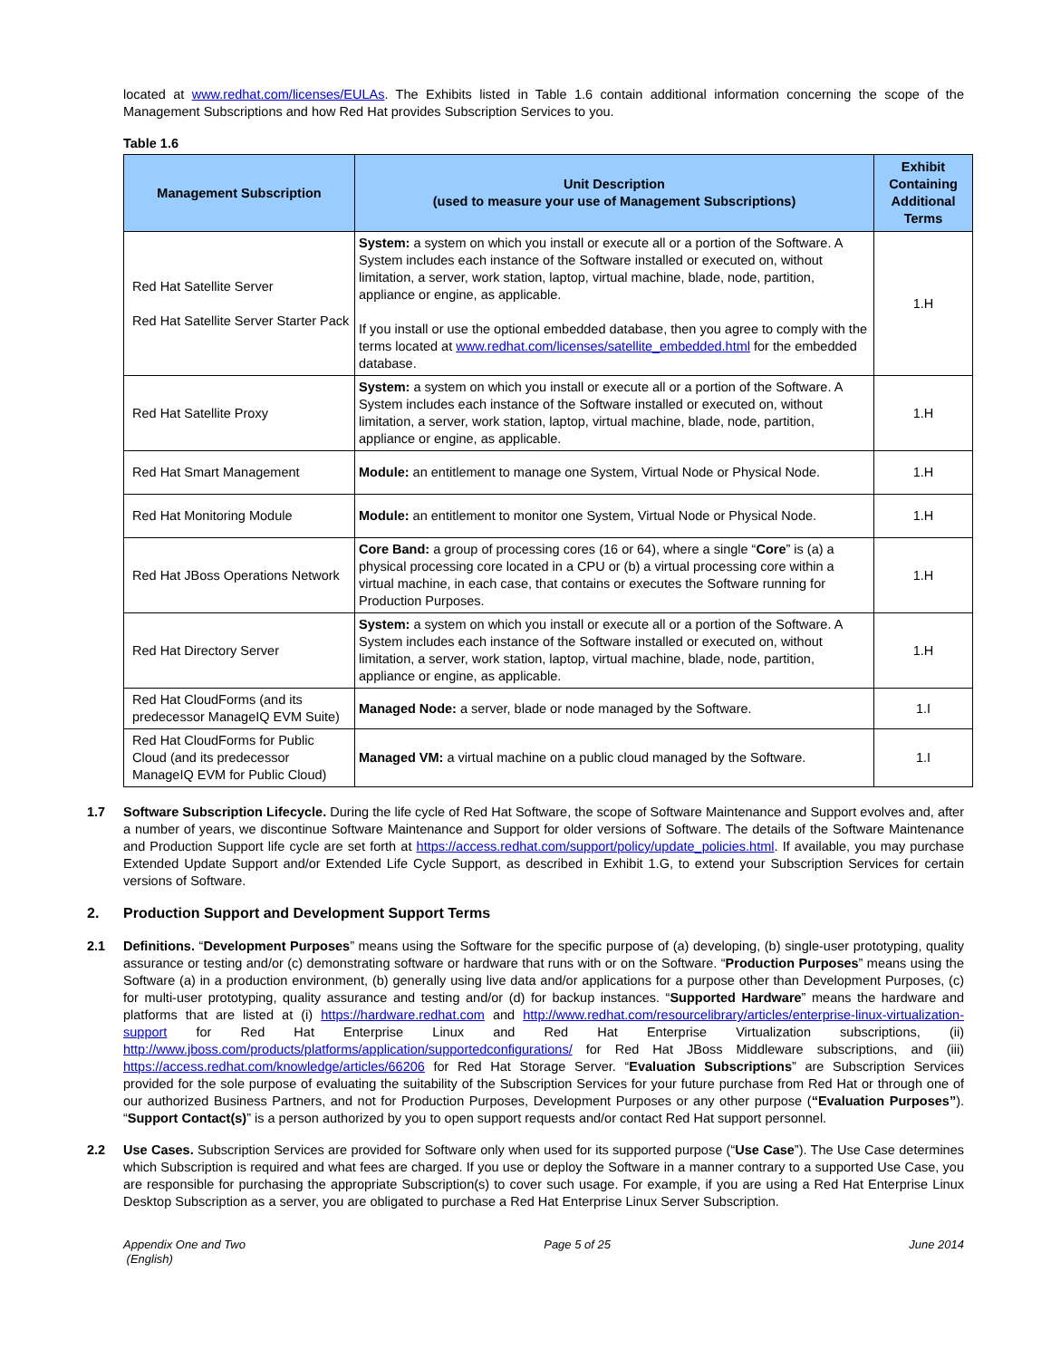located at www.redhat.com/licenses/EULAs. The Exhibits listed in Table 1.6 contain additional information concerning the scope of the Management Subscriptions and how Red Hat provides Subscription Services to you.
Table 1.6
| Management Subscription | Unit Description (used to measure your use of Management Subscriptions) | Exhibit Containing Additional Terms |
| --- | --- | --- |
| Red Hat Satellite Server Red Hat Satellite Server Starter Pack | System: a system on which you install or execute all or a portion of the Software. A System includes each instance of the Software installed or executed on, without limitation, a server, work station, laptop, virtual machine, blade, node, partition, appliance or engine, as applicable. If you install or use the optional embedded database, then you agree to comply with the terms located at www.redhat.com/licenses/satellite_embedded.html for the embedded database. | 1.H |
| Red Hat Satellite Proxy | System: a system on which you install or execute all or a portion of the Software. A System includes each instance of the Software installed or executed on, without limitation, a server, work station, laptop, virtual machine, blade, node, partition, appliance or engine, as applicable. | 1.H |
| Red Hat Smart Management | Module: an entitlement to manage one System, Virtual Node or Physical Node. | 1.H |
| Red Hat Monitoring Module | Module: an entitlement to monitor one System, Virtual Node or Physical Node. | 1.H |
| Red Hat JBoss Operations Network | Core Band: a group of processing cores (16 or 64), where a single “ Core ” is (a) a physical processing core located in a CPU or (b) a virtual processing core within a virtual machine, in each case, that contains or executes the Software running for Production Purposes. | 1.H |
| Red Hat Directory Server | System: a system on which you install or execute all or a portion of the Software. A System includes each instance of the Software installed or executed on, without limitation, a server, work station, laptop, virtual machine, blade, node, partition, appliance or engine, as applicable. | 1.H |
| Red Hat CloudForms (and its predecessor ManageIQ EVM Suite) | Managed Node: a server, blade or node managed by the Software. | 1.I |
| Red Hat CloudForms for Public Cloud (and its predecessor ManageIQ EVM for Public Cloud) | Managed VM: a virtual machine on a public cloud managed by the Software. | 1.I |
1.7 Software Subscription Lifecycle. During the life cycle of Red Hat Software, the scope of Software Maintenance and Support evolves and, after a number of years, we discontinue Software Maintenance and Support for older versions of Software. The details of the Software Maintenance and Production Support life cycle are set forth at https://access.redhat.com/support/policy/update_policies.html. If available, you may purchase Extended Update Support and/or Extended Life Cycle Support, as described in Exhibit 1.G, to extend your Subscription Services for certain versions of Software.
2. Production Support and Development Support Terms
2.1 Definitions. “Development Purposes” means using the Software for the specific purpose of (a) developing, (b) single-user prototyping, quality assurance or testing and/or (c) demonstrating software or hardware that runs with or on the Software. “Production Purposes” means using the Software (a) in a production environment, (b) generally using live data and/or applications for a purpose other than Development Purposes, (c) for multi-user prototyping, quality assurance and testing and/or (d) for backup instances. “Supported Hardware” means the hardware and platforms that are listed at (i) https://hardware.redhat.com and http://www.redhat.com/resourcelibrary/articles/enterprise-linux-virtualization-support for Red Hat Enterprise Linux and Red Hat Enterprise Virtualization subscriptions, (ii) http://www.jboss.com/products/platforms/application/supportedconfigurations/ for Red Hat JBoss Middleware subscriptions, and (iii) https://access.redhat.com/knowledge/articles/66206 for Red Hat Storage Server. “Evaluation Subscriptions” are Subscription Services provided for the sole purpose of evaluating the suitability of the Subscription Services for your future purchase from Red Hat or through one of our authorized Business Partners, and not for Production Purposes, Development Purposes or any other purpose (“Evaluation Purposes”). “Support Contact(s)” is a person authorized by you to open support requests and/or contact Red Hat support personnel.
2.2 Use Cases. Subscription Services are provided for Software only when used for its supported purpose (“Use Case”). The Use Case determines which Subscription is required and what fees are charged. If you use or deploy the Software in a manner contrary to a supported Use Case, you are responsible for purchasing the appropriate Subscription(s) to cover such usage. For example, if you are using a Red Hat Enterprise Linux Desktop Subscription as a server, you are obligated to purchase a Red Hat Enterprise Linux Server Subscription.
Appendix One and Two
(English)
Page 5 of 25 June 2014